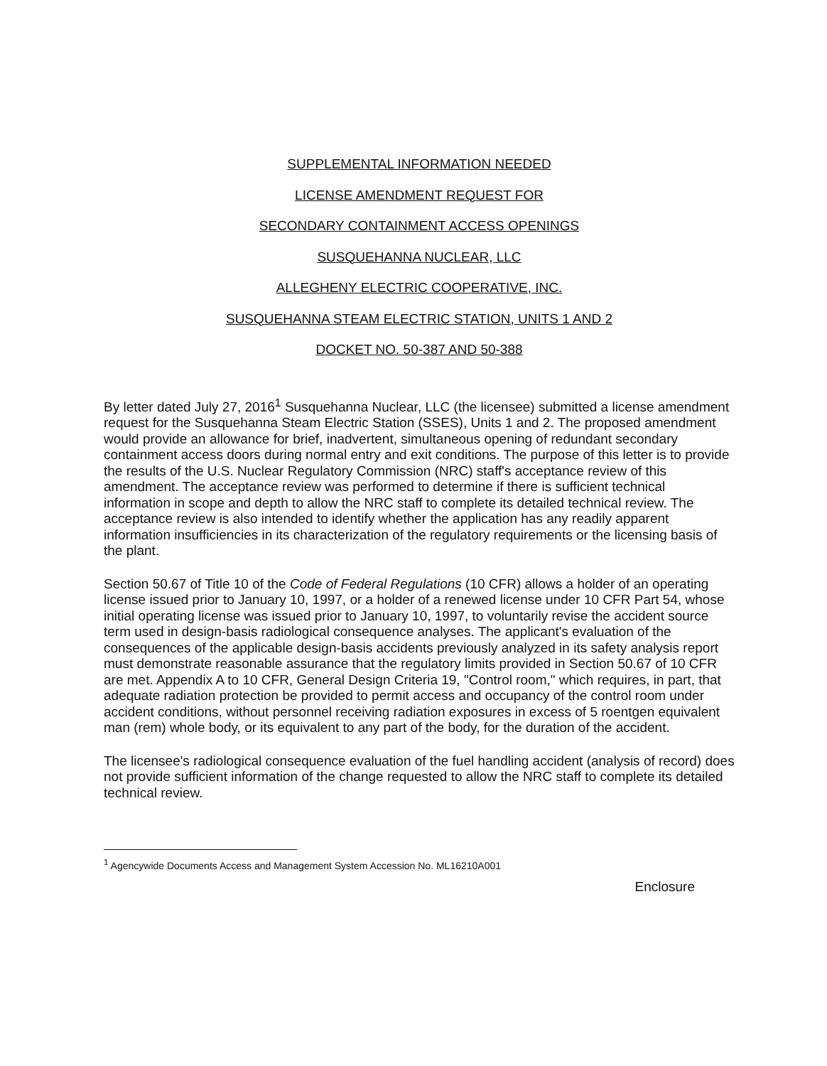SUPPLEMENTAL INFORMATION NEEDED
LICENSE AMENDMENT REQUEST FOR
SECONDARY CONTAINMENT ACCESS OPENINGS
SUSQUEHANNA NUCLEAR, LLC
ALLEGHENY ELECTRIC COOPERATIVE, INC.
SUSQUEHANNA STEAM ELECTRIC STATION, UNITS 1 AND 2
DOCKET NO. 50-387 AND 50-388
By letter dated July 27, 2016<sup>1</sup> Susquehanna Nuclear, LLC (the licensee) submitted a license amendment request for the Susquehanna Steam Electric Station (SSES), Units 1 and 2. The proposed amendment would provide an allowance for brief, inadvertent, simultaneous opening of redundant secondary containment access doors during normal entry and exit conditions. The purpose of this letter is to provide the results of the U.S. Nuclear Regulatory Commission (NRC) staff's acceptance review of this amendment. The acceptance review was performed to determine if there is sufficient technical information in scope and depth to allow the NRC staff to complete its detailed technical review. The acceptance review is also intended to identify whether the application has any readily apparent information insufficiencies in its characterization of the regulatory requirements or the licensing basis of the plant.
Section 50.67 of Title 10 of the Code of Federal Regulations (10 CFR) allows a holder of an operating license issued prior to January 10, 1997, or a holder of a renewed license under 10 CFR Part 54, whose initial operating license was issued prior to January 10, 1997, to voluntarily revise the accident source term used in design-basis radiological consequence analyses. The applicant's evaluation of the consequences of the applicable design-basis accidents previously analyzed in its safety analysis report must demonstrate reasonable assurance that the regulatory limits provided in Section 50.67 of 10 CFR are met. Appendix A to 10 CFR, General Design Criteria 19, "Control room," which requires, in part, that adequate radiation protection be provided to permit access and occupancy of the control room under accident conditions, without personnel receiving radiation exposures in excess of 5 roentgen equivalent man (rem) whole body, or its equivalent to any part of the body, for the duration of the accident.
The licensee's radiological consequence evaluation of the fuel handling accident (analysis of record) does not provide sufficient information of the change requested to allow the NRC staff to complete its detailed technical review.
<sup>1</sup> Agencywide Documents Access and Management System Accession No. ML16210A001
Enclosure